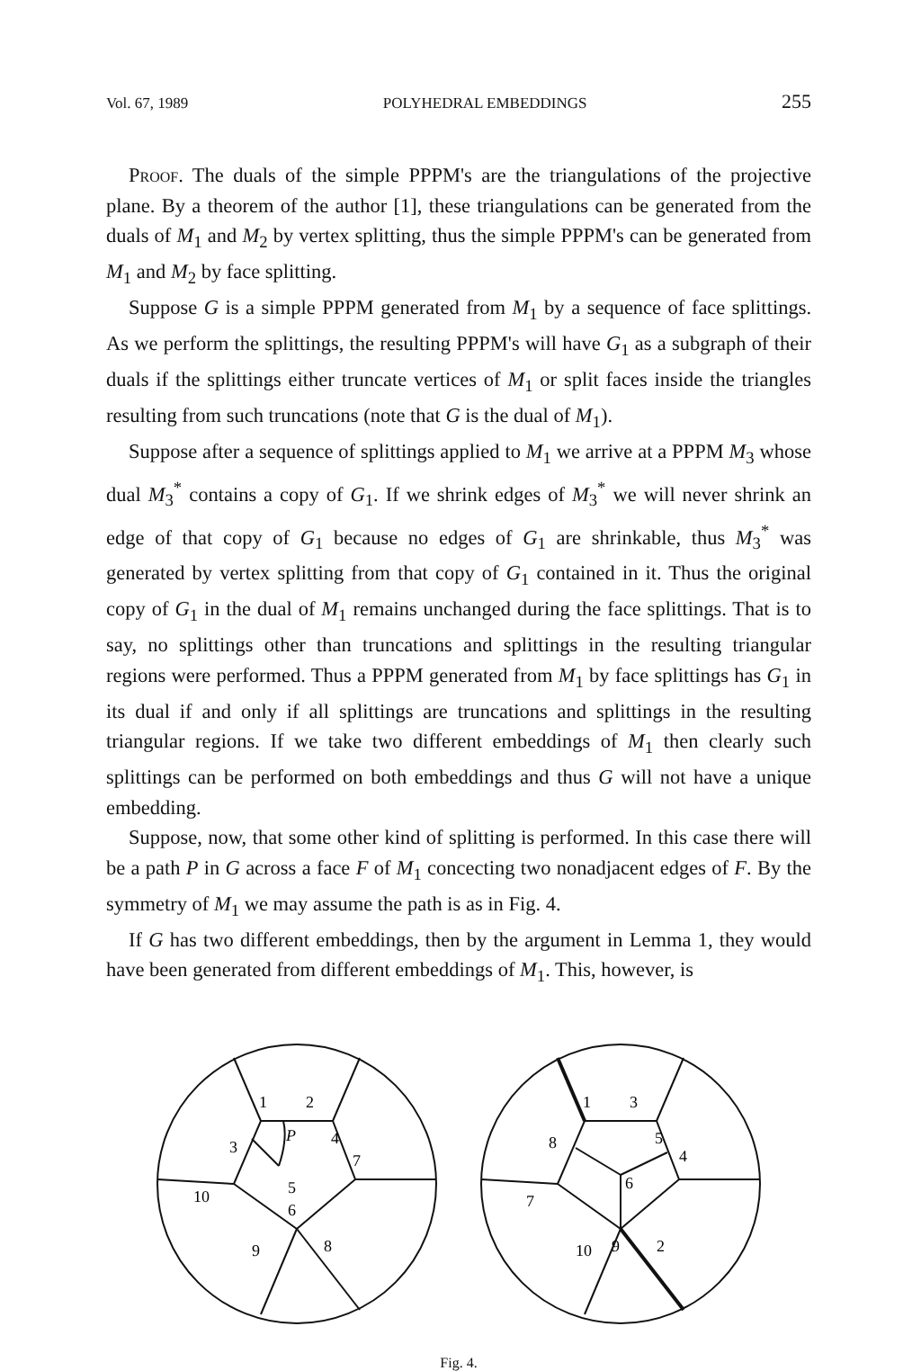Vol. 67, 1989 POLYHEDRAL EMBEDDINGS 255
Proof. The duals of the simple PPPM's are the triangulations of the projective plane. By a theorem of the author [1], these triangulations can be generated from the duals of M<sub>1</sub> and M<sub>2</sub> by vertex splitting, thus the simple PPPM's can be generated from M<sub>1</sub> and M<sub>2</sub> by face splitting.
Suppose G is a simple PPPM generated from M<sub>1</sub> by a sequence of face splittings. As we perform the splittings, the resulting PPPM's will have G<sub>1</sub> as a subgraph of their duals if the splittings either truncate vertices of M<sub>1</sub> or split faces inside the triangles resulting from such truncations (note that G is the dual of M<sub>1</sub>).
Suppose after a sequence of splittings applied to M<sub>1</sub> we arrive at a PPPM M<sub>3</sub> whose dual M<sub>3</sub><sup>*</sup> contains a copy of G<sub>1</sub>. If we shrink edges of M<sub>3</sub><sup>*</sup> we will never shrink an edge of that copy of G<sub>1</sub> because no edges of G<sub>1</sub> are shrinkable, thus M<sub>3</sub><sup>*</sup> was generated by vertex splitting from that copy of G<sub>1</sub> contained in it. Thus the original copy of G<sub>1</sub> in the dual of M<sub>1</sub> remains unchanged during the face splittings. That is to say, no splittings other than truncations and splittings in the resulting triangular regions were performed. Thus a PPPM generated from M<sub>1</sub> by face splittings has G<sub>1</sub> in its dual if and only if all splittings are truncations and splittings in the resulting triangular regions. If we take two different embeddings of M<sub>1</sub> then clearly such splittings can be performed on both embeddings and thus G will not have a unique embedding.
Suppose, now, that some other kind of splitting is performed. In this case there will be a path P in G across a face F of M<sub>1</sub> concecting two nonadjacent edges of F. By the symmetry of M<sub>1</sub> we may assume the path is as in Fig. 4.
If G has two different embeddings, then by the argument in Lemma 1, they would have been generated from different embeddings of M<sub>1</sub>. This, however, is
1
2
3
4
P
7
5
6
10
9
8
1
3
5
4
8
7
6
10
9
2
Fig. 4.